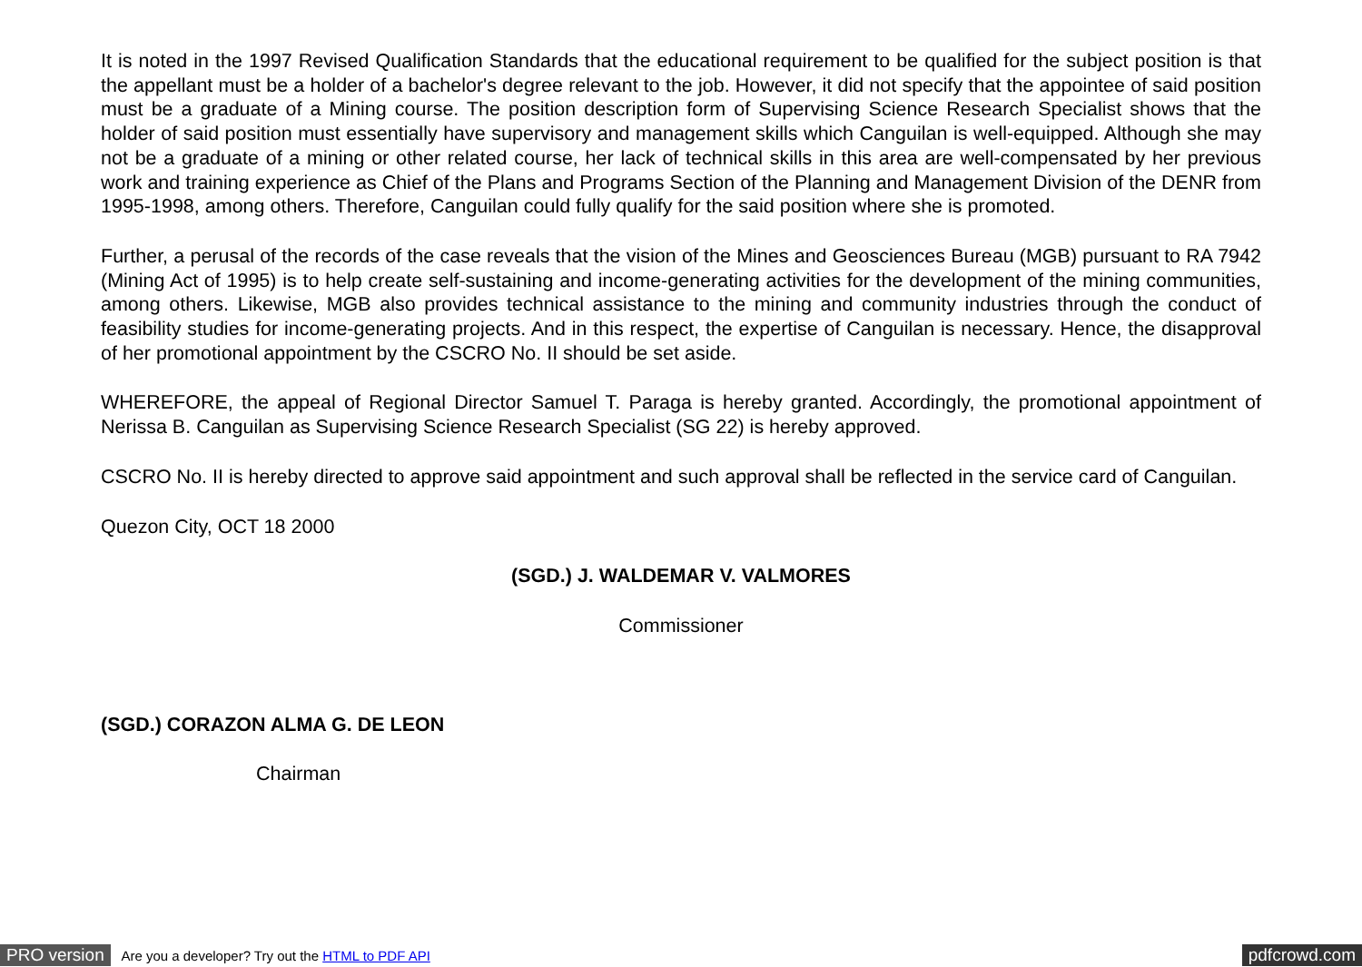It is noted in the 1997 Revised Qualification Standards that the educational requirement to be qualified for the subject position is that the appellant must be a holder of a bachelor's degree relevant to the job. However, it did not specify that the appointee of said position must be a graduate of a Mining course. The position description form of Supervising Science Research Specialist shows that the holder of said position must essentially have supervisory and management skills which Canguilan is well-equipped. Although she may not be a graduate of a mining or other related course, her lack of technical skills in this area are well-compensated by her previous work and training experience as Chief of the Plans and Programs Section of the Planning and Management Division of the DENR from 1995-1998, among others. Therefore, Canguilan could fully qualify for the said position where she is promoted.
Further, a perusal of the records of the case reveals that the vision of the Mines and Geosciences Bureau (MGB) pursuant to RA 7942 (Mining Act of 1995) is to help create self-sustaining and income-generating activities for the development of the mining communities, among others. Likewise, MGB also provides technical assistance to the mining and community industries through the conduct of feasibility studies for income-generating projects. And in this respect, the expertise of Canguilan is necessary. Hence, the disapproval of her promotional appointment by the CSCRO No. II should be set aside.
WHEREFORE, the appeal of Regional Director Samuel T. Paraga is hereby granted. Accordingly, the promotional appointment of Nerissa B. Canguilan as Supervising Science Research Specialist (SG 22) is hereby approved.
CSCRO No. II is hereby directed to approve said appointment and such approval shall be reflected in the service card of Canguilan.
Quezon City, OCT 18 2000
(SGD.) J. WALDEMAR V. VALMORES
Commissioner
(SGD.) CORAZON ALMA G. DE LEON
Chairman
PRO version Are you a developer? Try out the HTML to PDF API pdfcrowd.com